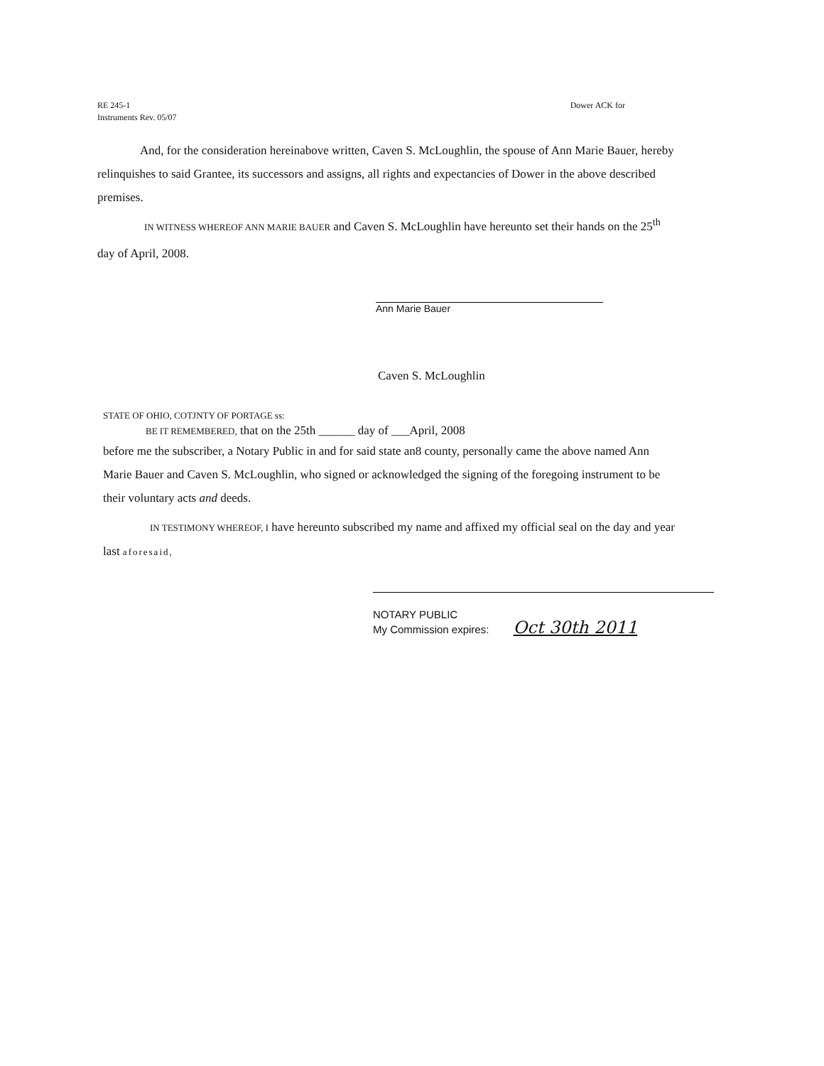RE 245-1
Instruments Rev. 05/07
Dower ACK for
And, for the consideration hereinabove written, Caven S. McLoughlin, the spouse of Ann Marie Bauer, hereby relinquishes to said Grantee, its successors and assigns, all rights and expectancies of Dower in the above described premises.
IN WITNESS WHEREOF ANN MARIE BAUER and Caven S. McLoughlin have hereunto set their hands on the 25<sup>th</sup> day of April, 2008.
Ann Marie Bauer
Caven S. McLoughlin
STATE OF OHIO, COTJNTY OF PORTAGE ss:
BE IT REMEMBERED, that on the 25th ______ day of ___April, 2008
before me the subscriber, a Notary Public in and for said state an8 county, personally came the above named Ann Marie Bauer and Caven S. McLoughlin, who signed or acknowledged the signing of the foregoing instrument to be their voluntary acts and deeds.
IN TESTIMONY WHEREOF, I have hereunto subscribed my name and affixed my official seal on the day and year last aforesaid,
NOTARY PUBLIC
My Commission expires: Oct 30th 2011